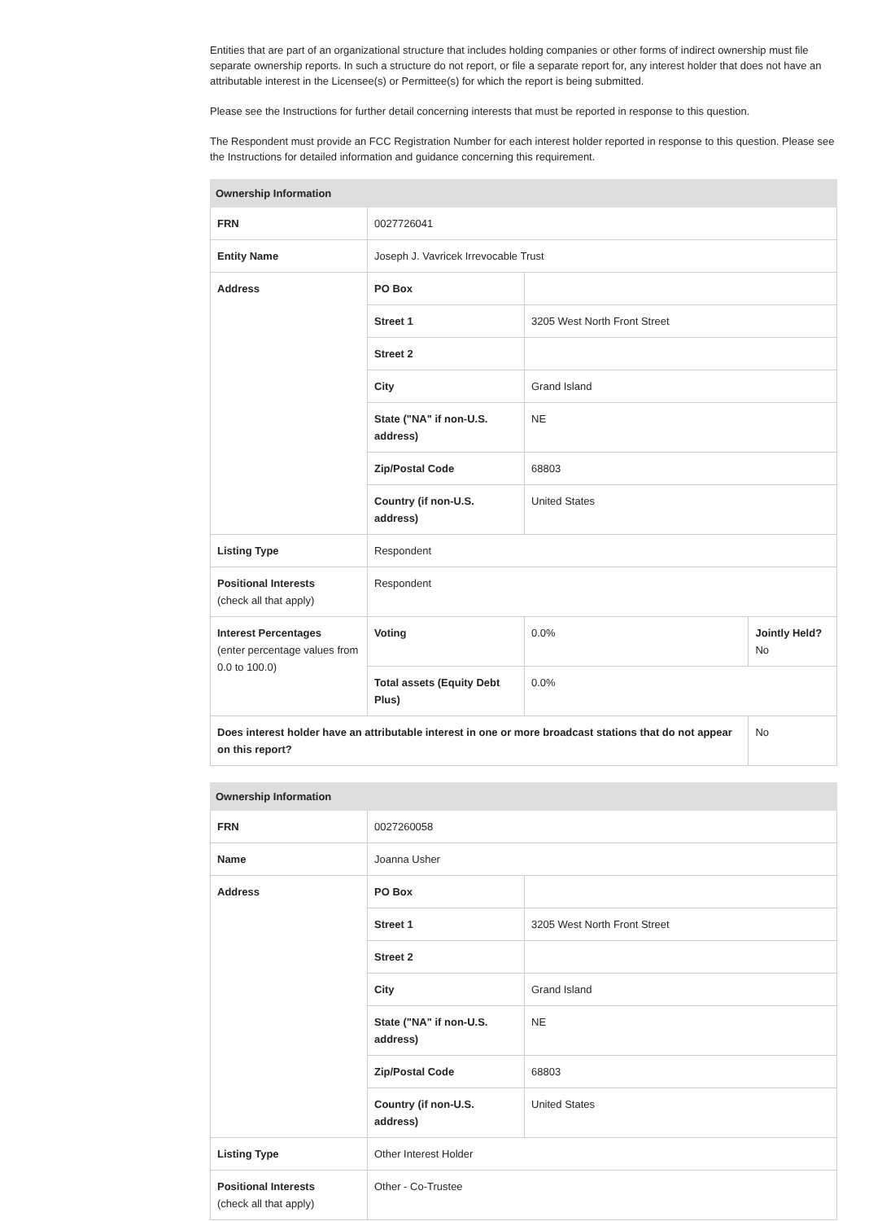Entities that are part of an organizational structure that includes holding companies or other forms of indirect ownership must file separate ownership reports. In such a structure do not report, or file a separate report for, any interest holder that does not have an attributable interest in the Licensee(s) or Permittee(s) for which the report is being submitted.
Please see the Instructions for further detail concerning interests that must be reported in response to this question.
The Respondent must provide an FCC Registration Number for each interest holder reported in response to this question. Please see the Instructions for detailed information and guidance concerning this requirement.
| Ownership Information | | | |
| --- | --- | --- | --- |
| FRN | 0027726041 | | |
| Entity Name | Joseph J. Vavricek Irrevocable Trust | | |
| Address | PO Box | | |
| | Street 1 | 3205 West North Front Street | |
| | Street 2 | | |
| | City | Grand Island | |
| | State ("NA" if non-U.S. address) | NE | |
| | Zip/Postal Code | 68803 | |
| | Country (if non-U.S. address) | United States | |
| Listing Type | Respondent | | |
| Positional Interests (check all that apply) | Respondent | | |
| Interest Percentages (enter percentage values from 0.0 to 100.0) | Voting | 0.0% | Jointly Held? No |
| | Total assets (Equity Debt Plus) | 0.0% | |
| Does interest holder have an attributable interest in one or more broadcast stations that do not appear on this report? | | | No |
| Ownership Information | | |
| --- | --- | --- |
| FRN | 0027260058 | |
| Name | Joanna Usher | |
| Address | PO Box | |
| | Street 1 | 3205 West North Front Street |
| | Street 2 | |
| | City | Grand Island |
| | State ("NA" if non-U.S. address) | NE |
| | Zip/Postal Code | 68803 |
| | Country (if non-U.S. address) | United States |
| Listing Type | Other Interest Holder | |
| Positional Interests (check all that apply) | Other - Co-Trustee | |